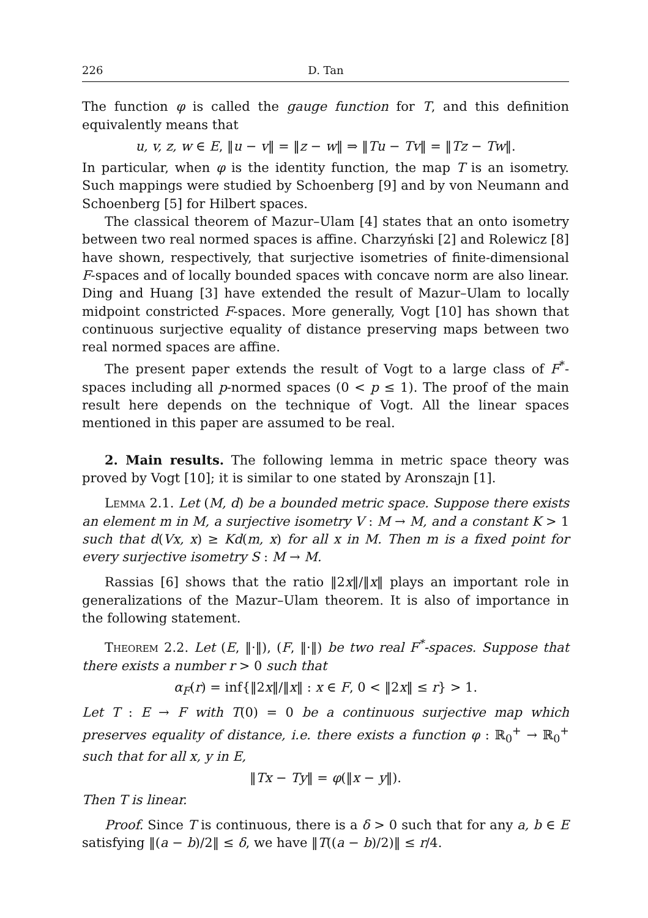226 D. Tan
The function φ is called the gauge function for T, and this definition equivalently means that
u, v, z, w ∈ E, ‖u − v‖ = ‖z − w‖ ⇒ ‖Tu − Tv‖ = ‖Tz − Tw‖.
In particular, when φ is the identity function, the map T is an isometry. Such mappings were studied by Schoenberg [9] and by von Neumann and Schoenberg [5] for Hilbert spaces.
The classical theorem of Mazur–Ulam [4] states that an onto isometry between two real normed spaces is affine. Charzyński [2] and Rolewicz [8] have shown, respectively, that surjective isometries of finite-dimensional F-spaces and of locally bounded spaces with concave norm are also linear. Ding and Huang [3] have extended the result of Mazur–Ulam to locally midpoint constricted F-spaces. More generally, Vogt [10] has shown that continuous surjective equality of distance preserving maps between two real normed spaces are affine.
The present paper extends the result of Vogt to a large class of F<sup>*</sup>-spaces including all p-normed spaces (0 < p ≤ 1). The proof of the main result here depends on the technique of Vogt. All the linear spaces mentioned in this paper are assumed to be real.
2. Main results. The following lemma in metric space theory was proved by Vogt [10]; it is similar to one stated by Aronszajn [1].
Lemma 2.1. Let (M, d) be a bounded metric space. Suppose there exists an element m in M, a surjective isometry V : M → M, and a constant K > 1 such that d(Vx, x) ≥ Kd(m, x) for all x in M. Then m is a fixed point for every surjective isometry S : M → M.
Rassias [6] shows that the ratio ‖2x‖/‖x‖ plays an important role in generalizations of the Mazur–Ulam theorem. It is also of importance in the following statement.
Theorem 2.2. Let (E, ‖·‖), (F, ‖·‖) be two real F<sup>*</sup>-spaces. Suppose that there exists a number r > 0 such that
α<sub>F</sub>(r) = inf{‖2x‖/‖x‖ : x ∈ F, 0 < ‖2x‖ ≤ r} > 1.
Let T : E → F with T(0) = 0 be a continuous surjective map which preserves equality of distance, i.e. there exists a function φ : ℝ<sub>0</sub><sup>+</sup> → ℝ<sub>0</sub><sup>+</sup> such that for all x, y in E,
‖Tx − Ty‖ = φ(‖x − y‖).
Then T is linear.
Proof. Since T is continuous, there is a δ > 0 such that for any a, b ∈ E satisfying ‖(a − b)/2‖ ≤ δ, we have ‖T((a − b)/2)‖ ≤ r/4.